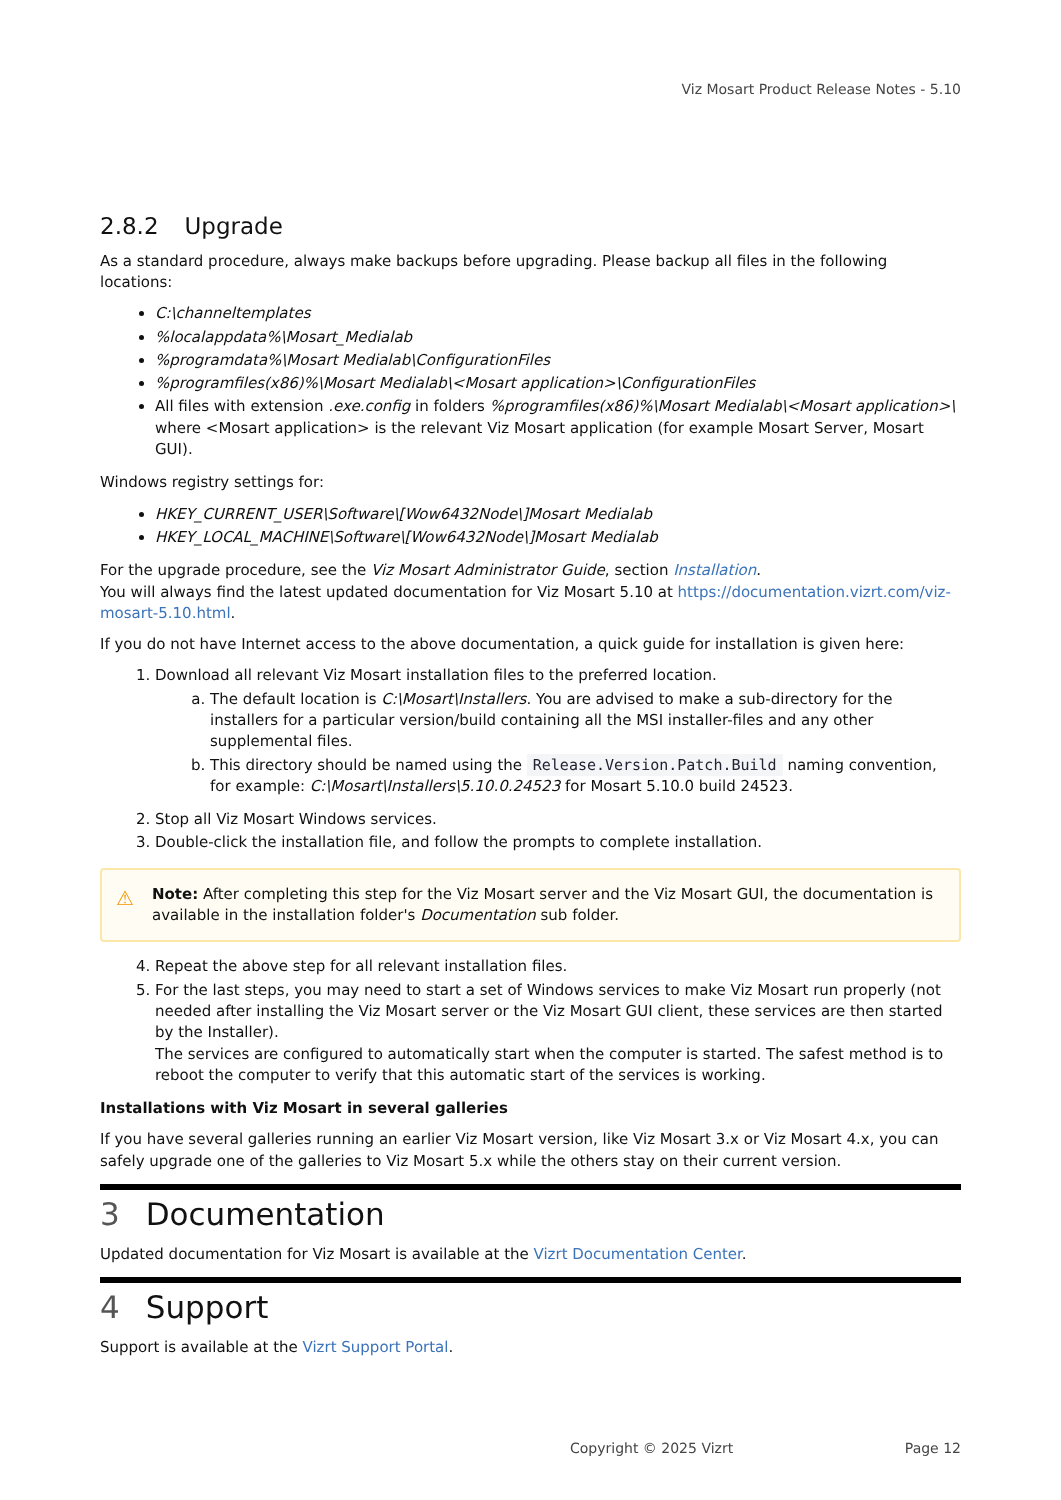Viz Mosart Product Release Notes - 5.10
2.8.2 Upgrade
As a standard procedure, always make backups before upgrading. Please backup all files in the following locations:
C:\channeltemplates
%localappdata%\Mosart_Medialab
%programdata%\Mosart Medialab\ConfigurationFiles
%programfiles(x86)%\Mosart Medialab\<Mosart application>\ConfigurationFiles
All files with extension .exe.config in folders %programfiles(x86)%\Mosart Medialab\<Mosart application>\ where <Mosart application> is the relevant Viz Mosart application (for example Mosart Server, Mosart GUI).
Windows registry settings for:
HKEY_CURRENT_USER\Software\[Wow6432Node\]Mosart Medialab
HKEY_LOCAL_MACHINE\Software\[Wow6432Node\]Mosart Medialab
For the upgrade procedure, see the Viz Mosart Administrator Guide, section Installation.
You will always find the latest updated documentation for Viz Mosart 5.10 at https://documentation.vizrt.com/viz-mosart-5.10.html.
If you do not have Internet access to the above documentation, a quick guide for installation is given here:
1. Download all relevant Viz Mosart installation files to the preferred location.
a. The default location is C:\Mosart\Installers. You are advised to make a sub-directory for the installers for a particular version/build containing all the MSI installer-files and any other supplemental files.
b. This directory should be named using the Release.Version.Patch.Build naming convention, for example: C:\Mosart\Installers\5.10.0.24523 for Mosart 5.10.0 build 24523.
2. Stop all Viz Mosart Windows services.
3. Double-click the installation file, and follow the prompts to complete installation.
⚠ Note: After completing this step for the Viz Mosart server and the Viz Mosart GUI, the documentation is available in the installation folder's Documentation sub folder.
4. Repeat the above step for all relevant installation files.
5. For the last steps, you may need to start a set of Windows services to make Viz Mosart run properly (not needed after installing the Viz Mosart server or the Viz Mosart GUI client, these services are then started by the Installer).
The services are configured to automatically start when the computer is started. The safest method is to reboot the computer to verify that this automatic start of the services is working.
Installations with Viz Mosart in several galleries
If you have several galleries running an earlier Viz Mosart version, like Viz Mosart 3.x or Viz Mosart 4.x, you can safely upgrade one of the galleries to Viz Mosart 5.x while the others stay on their current version.
3 Documentation
Updated documentation for Viz Mosart is available at the Vizrt Documentation Center.
4 Support
Support is available at the Vizrt Support Portal.
Copyright © 2025 Vizrt Page 12